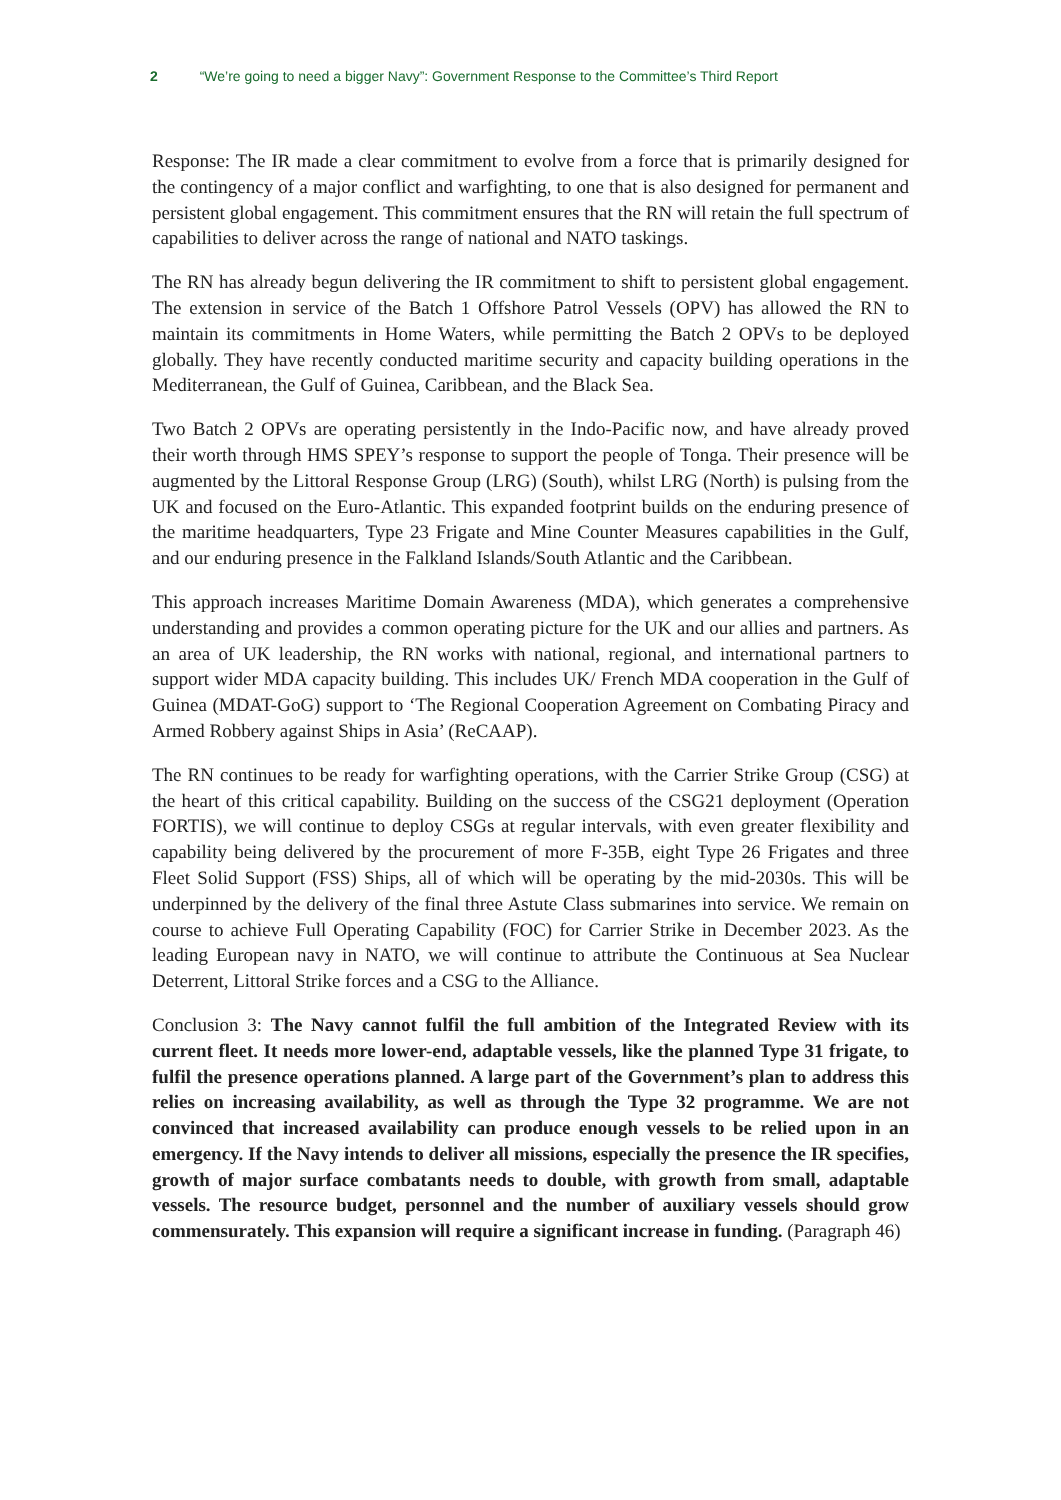2 “We’re going to need a bigger Navy”: Government Response to the Committee’s Third Report
Response: The IR made a clear commitment to evolve from a force that is primarily designed for the contingency of a major conflict and warfighting, to one that is also designed for permanent and persistent global engagement. This commitment ensures that the RN will retain the full spectrum of capabilities to deliver across the range of national and NATO taskings.
The RN has already begun delivering the IR commitment to shift to persistent global engagement. The extension in service of the Batch 1 Offshore Patrol Vessels (OPV) has allowed the RN to maintain its commitments in Home Waters, while permitting the Batch 2 OPVs to be deployed globally. They have recently conducted maritime security and capacity building operations in the Mediterranean, the Gulf of Guinea, Caribbean, and the Black Sea.
Two Batch 2 OPVs are operating persistently in the Indo-Pacific now, and have already proved their worth through HMS SPEY’s response to support the people of Tonga. Their presence will be augmented by the Littoral Response Group (LRG) (South), whilst LRG (North) is pulsing from the UK and focused on the Euro-Atlantic. This expanded footprint builds on the enduring presence of the maritime headquarters, Type 23 Frigate and Mine Counter Measures capabilities in the Gulf, and our enduring presence in the Falkland Islands/South Atlantic and the Caribbean.
This approach increases Maritime Domain Awareness (MDA), which generates a comprehensive understanding and provides a common operating picture for the UK and our allies and partners. As an area of UK leadership, the RN works with national, regional, and international partners to support wider MDA capacity building. This includes UK/ French MDA cooperation in the Gulf of Guinea (MDAT-GoG) support to ‘The Regional Cooperation Agreement on Combating Piracy and Armed Robbery against Ships in Asia’ (ReCAAP).
The RN continues to be ready for warfighting operations, with the Carrier Strike Group (CSG) at the heart of this critical capability. Building on the success of the CSG21 deployment (Operation FORTIS), we will continue to deploy CSGs at regular intervals, with even greater flexibility and capability being delivered by the procurement of more F-35B, eight Type 26 Frigates and three Fleet Solid Support (FSS) Ships, all of which will be operating by the mid-2030s. This will be underpinned by the delivery of the final three Astute Class submarines into service. We remain on course to achieve Full Operating Capability (FOC) for Carrier Strike in December 2023. As the leading European navy in NATO, we will continue to attribute the Continuous at Sea Nuclear Deterrent, Littoral Strike forces and a CSG to the Alliance.
Conclusion 3: The Navy cannot fulfil the full ambition of the Integrated Review with its current fleet. It needs more lower-end, adaptable vessels, like the planned Type 31 frigate, to fulfil the presence operations planned. A large part of the Government’s plan to address this relies on increasing availability, as well as through the Type 32 programme. We are not convinced that increased availability can produce enough vessels to be relied upon in an emergency. If the Navy intends to deliver all missions, especially the presence the IR specifies, growth of major surface combatants needs to double, with growth from small, adaptable vessels. The resource budget, personnel and the number of auxiliary vessels should grow commensurately. This expansion will require a significant increase in funding. (Paragraph 46)